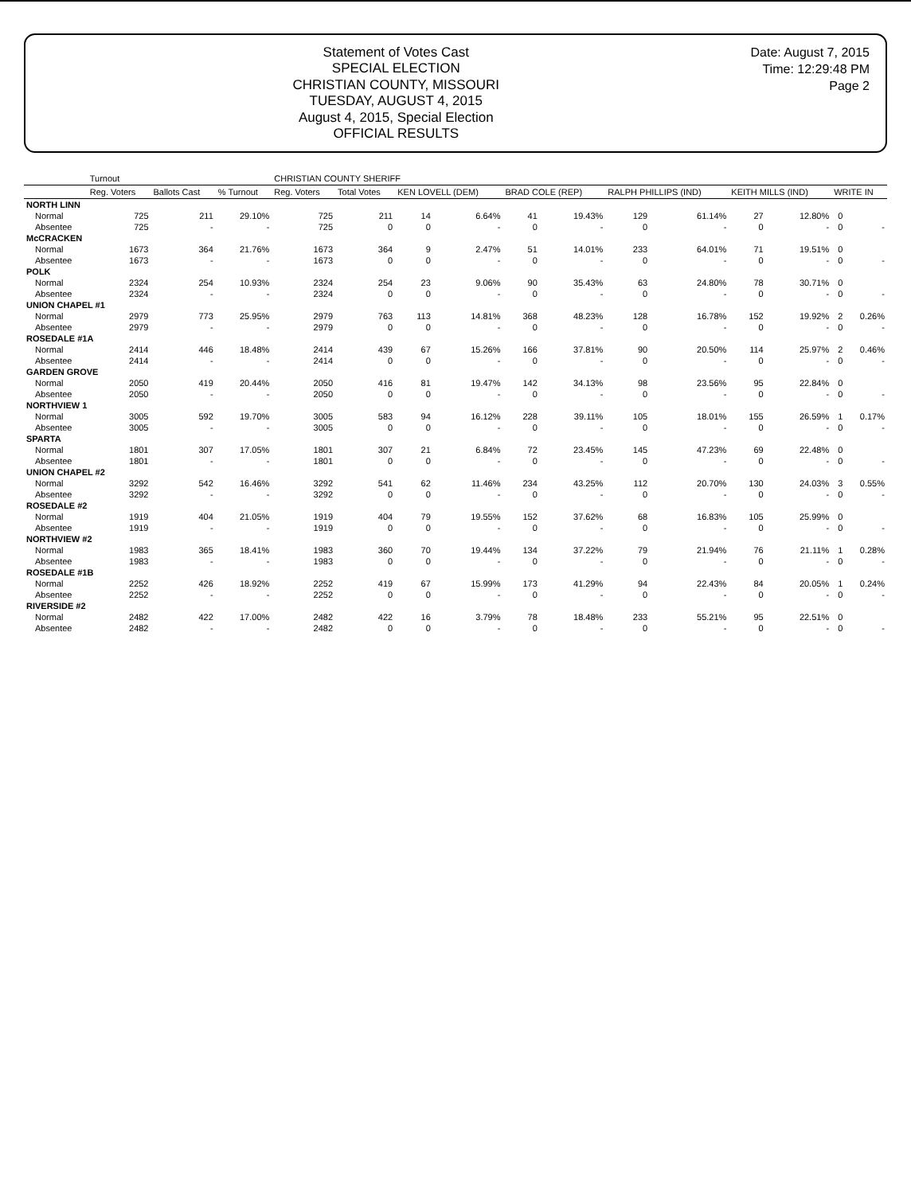Statement of Votes Cast
SPECIAL ELECTION
CHRISTIAN COUNTY, MISSOURI
TUESDAY, AUGUST 4, 2015
August 4, 2015, Special Election
OFFICIAL RESULTS
Date: August 7, 2015
Time: 12:29:48 PM
Page 2
| | Turnout | | | CHRISTIAN COUNTY SHERIFF | | | | | | | | | | | |
| --- | --- | --- | --- | --- | --- | --- | --- | --- | --- | --- | --- | --- | --- | --- | --- |
| | Reg. Voters | Ballots Cast | % Turnout | Reg. Voters | Total Votes | KEN LOVELL (DEM) | | BRAD COLE (REP) | | RALPH PHILLIPS (IND) | | KEITH MILLS (IND) | | WRITE IN | |
| NORTH LINN | | | | | | | | | | | | | | | |
| Normal | 725 | 211 | 29.10% | 725 | 211 | 14 | 6.64% | 41 | 19.43% | 129 | 61.14% | 27 | 12.80% | 0 | |
| Absentee | 725 | - | - | 725 | 0 | 0 | - | 0 | - | 0 | - | 0 | - | 0 | - |
| McCRACKEN | | | | | | | | | | | | | | | |
| Normal | 1673 | 364 | 21.76% | 1673 | 364 | 9 | 2.47% | 51 | 14.01% | 233 | 64.01% | 71 | 19.51% | 0 | |
| Absentee | 1673 | - | - | 1673 | 0 | 0 | - | 0 | - | 0 | - | 0 | - | 0 | - |
| POLK | | | | | | | | | | | | | | | |
| Normal | 2324 | 254 | 10.93% | 2324 | 254 | 23 | 9.06% | 90 | 35.43% | 63 | 24.80% | 78 | 30.71% | 0 | |
| Absentee | 2324 | - | - | 2324 | 0 | 0 | - | 0 | - | 0 | - | 0 | - | 0 | - |
| UNION CHAPEL #1 | | | | | | | | | | | | | | | |
| Normal | 2979 | 773 | 25.95% | 2979 | 763 | 113 | 14.81% | 368 | 48.23% | 128 | 16.78% | 152 | 19.92% | 2 | 0.26% |
| Absentee | 2979 | - | - | 2979 | 0 | 0 | - | 0 | - | 0 | - | 0 | - | 0 | - |
| ROSEDALE #1A | | | | | | | | | | | | | | | |
| Normal | 2414 | 446 | 18.48% | 2414 | 439 | 67 | 15.26% | 166 | 37.81% | 90 | 20.50% | 114 | 25.97% | 2 | 0.46% |
| Absentee | 2414 | - | - | 2414 | 0 | 0 | - | 0 | - | 0 | - | 0 | - | 0 | - |
| GARDEN GROVE | | | | | | | | | | | | | | | |
| Normal | 2050 | 419 | 20.44% | 2050 | 416 | 81 | 19.47% | 142 | 34.13% | 98 | 23.56% | 95 | 22.84% | 0 | |
| Absentee | 2050 | - | - | 2050 | 0 | 0 | - | 0 | - | 0 | - | 0 | - | 0 | - |
| NORTHVIEW 1 | | | | | | | | | | | | | | | |
| Normal | 3005 | 592 | 19.70% | 3005 | 583 | 94 | 16.12% | 228 | 39.11% | 105 | 18.01% | 155 | 26.59% | 1 | 0.17% |
| Absentee | 3005 | - | - | 3005 | 0 | 0 | - | 0 | - | 0 | - | 0 | - | 0 | - |
| SPARTA | | | | | | | | | | | | | | | |
| Normal | 1801 | 307 | 17.05% | 1801 | 307 | 21 | 6.84% | 72 | 23.45% | 145 | 47.23% | 69 | 22.48% | 0 | |
| Absentee | 1801 | - | - | 1801 | 0 | 0 | - | 0 | - | 0 | - | 0 | - | 0 | - |
| UNION CHAPEL #2 | | | | | | | | | | | | | | | |
| Normal | 3292 | 542 | 16.46% | 3292 | 541 | 62 | 11.46% | 234 | 43.25% | 112 | 20.70% | 130 | 24.03% | 3 | 0.55% |
| Absentee | 3292 | - | - | 3292 | 0 | 0 | - | 0 | - | 0 | - | 0 | - | 0 | - |
| ROSEDALE #2 | | | | | | | | | | | | | | | |
| Normal | 1919 | 404 | 21.05% | 1919 | 404 | 79 | 19.55% | 152 | 37.62% | 68 | 16.83% | 105 | 25.99% | 0 | |
| Absentee | 1919 | - | - | 1919 | 0 | 0 | - | 0 | - | 0 | - | 0 | - | 0 | - |
| NORTHVIEW #2 | | | | | | | | | | | | | | | |
| Normal | 1983 | 365 | 18.41% | 1983 | 360 | 70 | 19.44% | 134 | 37.22% | 79 | 21.94% | 76 | 21.11% | 1 | 0.28% |
| Absentee | 1983 | - | - | 1983 | 0 | 0 | - | 0 | - | 0 | - | 0 | - | 0 | - |
| ROSEDALE #1B | | | | | | | | | | | | | | | |
| Normal | 2252 | 426 | 18.92% | 2252 | 419 | 67 | 15.99% | 173 | 41.29% | 94 | 22.43% | 84 | 20.05% | 1 | 0.24% |
| Absentee | 2252 | - | - | 2252 | 0 | 0 | - | 0 | - | 0 | - | 0 | - | 0 | - |
| RIVERSIDE #2 | | | | | | | | | | | | | | | |
| Normal | 2482 | 422 | 17.00% | 2482 | 422 | 16 | 3.79% | 78 | 18.48% | 233 | 55.21% | 95 | 22.51% | 0 | |
| Absentee | 2482 | - | - | 2482 | 0 | 0 | - | 0 | - | 0 | - | 0 | - | 0 | - |